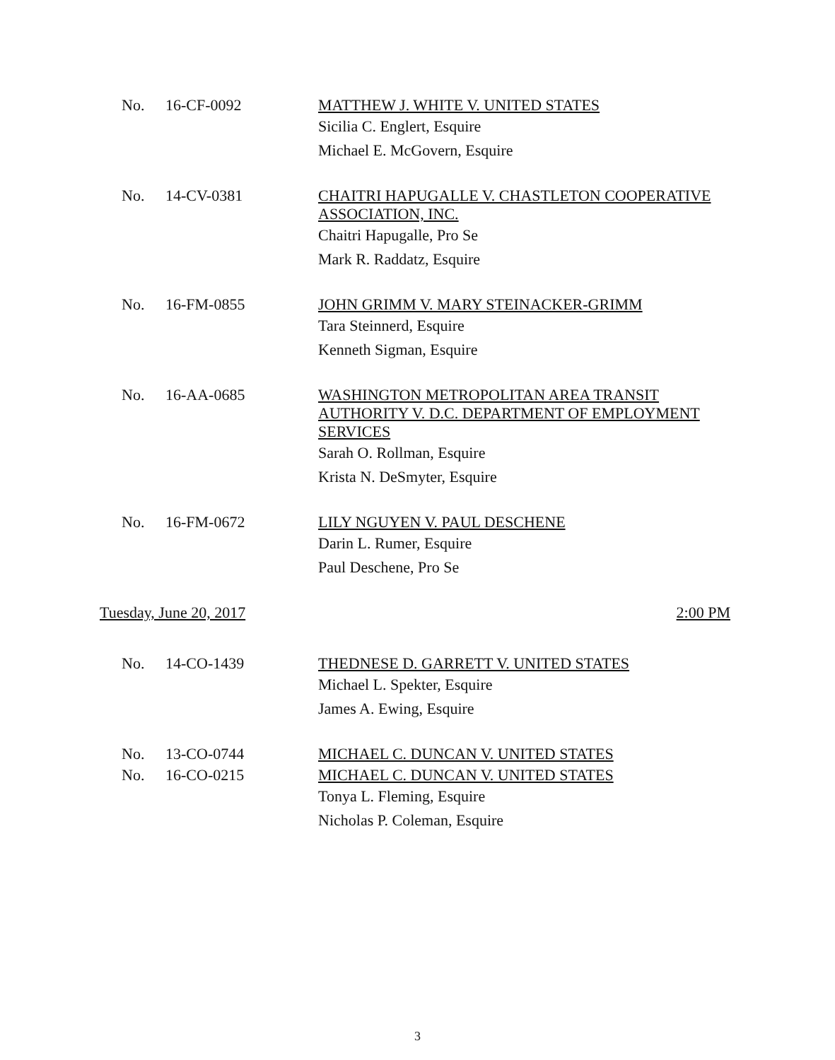No. 16-CF-0092
MATTHEW J. WHITE V. UNITED STATES
Sicilia C. Englert, Esquire
Michael E. McGovern, Esquire
No. 14-CV-0381
CHAITRI HAPUGALLE V. CHASTLETON COOPERATIVE ASSOCIATION, INC.
Chaitri Hapugalle, Pro Se
Mark R. Raddatz, Esquire
No. 16-FM-0855
JOHN GRIMM V. MARY STEINACKER-GRIMM
Tara Steinnerd, Esquire
Kenneth Sigman, Esquire
No. 16-AA-0685
WASHINGTON METROPOLITAN AREA TRANSIT AUTHORITY V. D.C. DEPARTMENT OF EMPLOYMENT SERVICES
Sarah O. Rollman, Esquire
Krista N. DeSmyter, Esquire
No. 16-FM-0672
LILY NGUYEN V. PAUL DESCHENE
Darin L. Rumer, Esquire
Paul Deschene, Pro Se
Tuesday, June 20, 2017 2:00 PM
No. 14-CO-1439
THEDNESE D. GARRETT V. UNITED STATES
Michael L. Spekter, Esquire
James A. Ewing, Esquire
No. 13-CO-0744
MICHAEL C. DUNCAN V. UNITED STATES
No. 16-CO-0215
MICHAEL C. DUNCAN V. UNITED STATES
Tonya L. Fleming, Esquire
Nicholas P. Coleman, Esquire
3